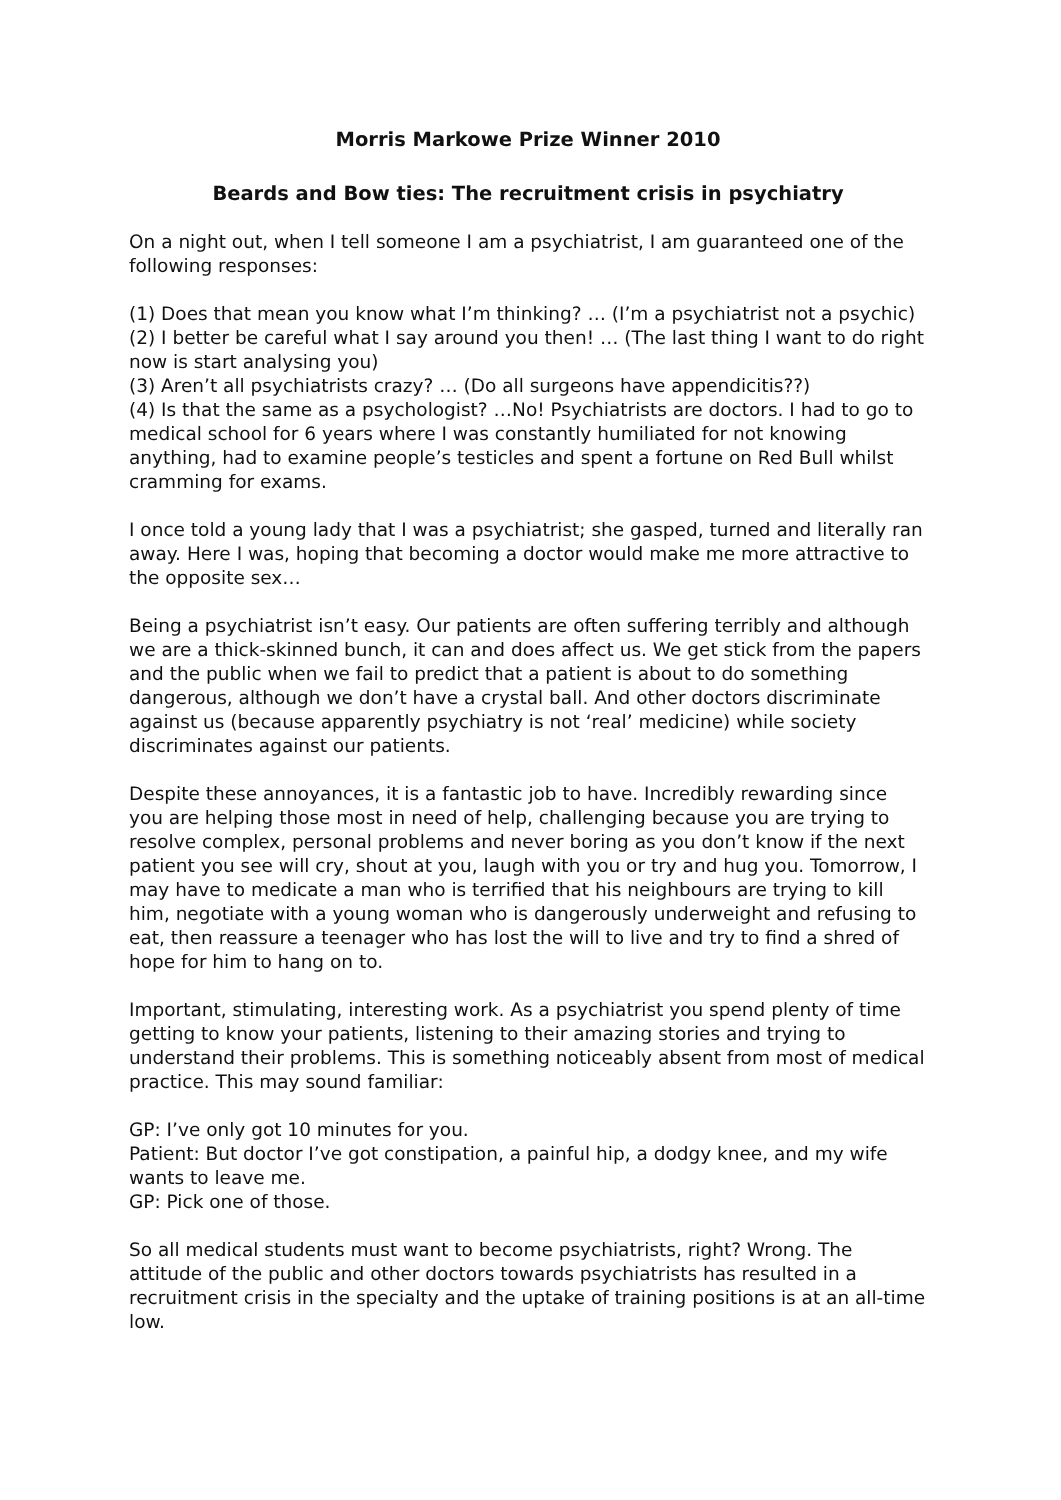Morris Markowe Prize Winner 2010
Beards and Bow ties: The recruitment crisis in psychiatry
On a night out, when I tell someone I am a psychiatrist, I am guaranteed one of the following responses:
(1) Does that mean you know what I’m thinking? … (I’m a psychiatrist not a psychic)
(2) I better be careful what I say around you then! … (The last thing I want to do right now is start analysing you)
(3) Aren’t all psychiatrists crazy? … (Do all surgeons have appendicitis??)
(4) Is that the same as a psychologist? …No! Psychiatrists are doctors. I had to go to medical school for 6 years where I was constantly humiliated for not knowing anything, had to examine people’s testicles and spent a fortune on Red Bull whilst cramming for exams.
I once told a young lady that I was a psychiatrist; she gasped, turned and literally ran away. Here I was, hoping that becoming a doctor would make me more attractive to the opposite sex…
Being a psychiatrist isn’t easy. Our patients are often suffering terribly and although we are a thick-skinned bunch, it can and does affect us. We get stick from the papers and the public when we fail to predict that a patient is about to do something dangerous, although we don’t have a crystal ball. And other doctors discriminate against us (because apparently psychiatry is not ‘real’ medicine) while society discriminates against our patients.
Despite these annoyances, it is a fantastic job to have. Incredibly rewarding since you are helping those most in need of help, challenging because you are trying to resolve complex, personal problems and never boring as you don’t know if the next patient you see will cry, shout at you, laugh with you or try and hug you. Tomorrow, I may have to medicate a man who is terrified that his neighbours are trying to kill him, negotiate with a young woman who is dangerously underweight and refusing to eat, then reassure a teenager who has lost the will to live and try to find a shred of hope for him to hang on to.
Important, stimulating, interesting work. As a psychiatrist you spend plenty of time getting to know your patients, listening to their amazing stories and trying to understand their problems. This is something noticeably absent from most of medical practice. This may sound familiar:
GP: I’ve only got 10 minutes for you.
Patient: But doctor I’ve got constipation, a painful hip, a dodgy knee, and my wife wants to leave me.
GP: Pick one of those.
So all medical students must want to become psychiatrists, right? Wrong. The attitude of the public and other doctors towards psychiatrists has resulted in a recruitment crisis in the specialty and the uptake of training positions is at an all-time low.